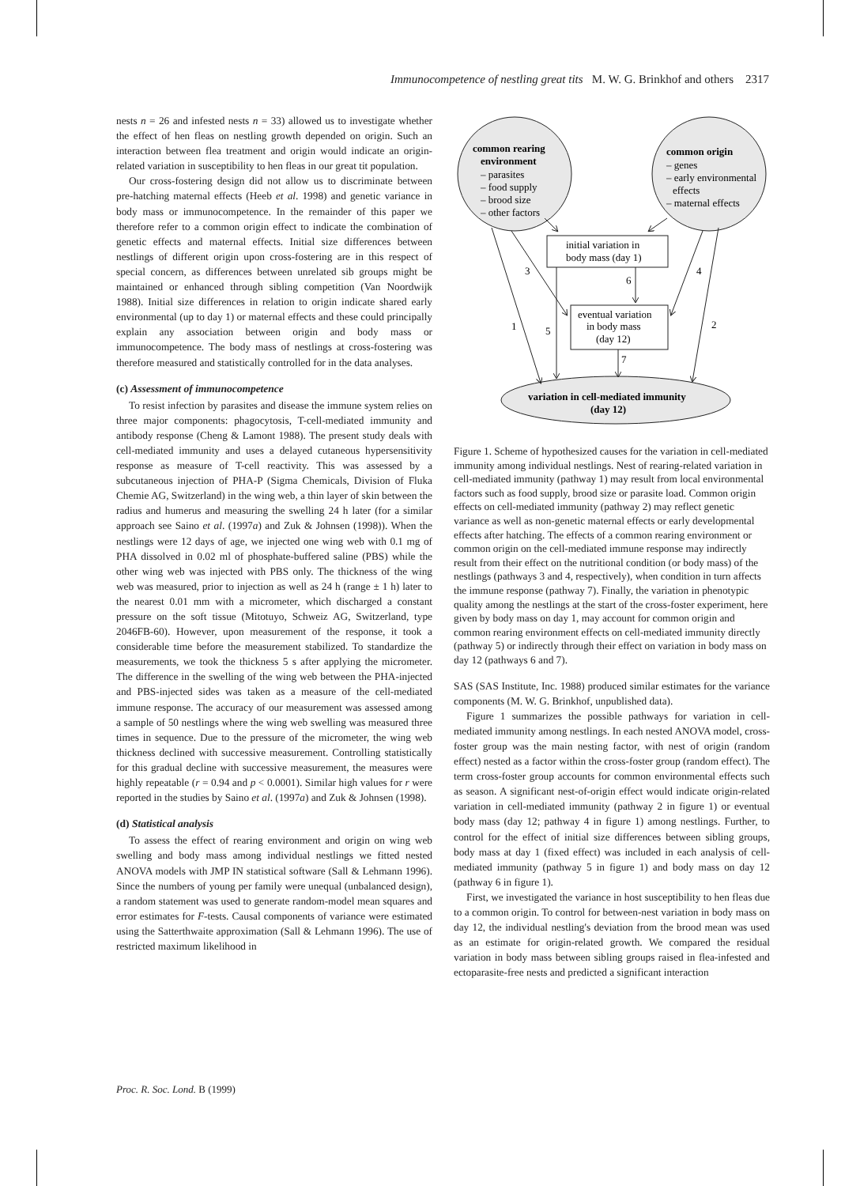Immunocompetence of nestling great tits M. W. G. Brinkhof and others 2317
nests n = 26 and infested nests n = 33) allowed us to investigate whether the effect of hen fleas on nestling growth depended on origin. Such an interaction between flea treatment and origin would indicate an origin-related variation in susceptibility to hen fleas in our great tit population.
Our cross-fostering design did not allow us to discriminate between pre-hatching maternal effects (Heeb et al. 1998) and genetic variance in body mass or immunocompetence. In the remainder of this paper we therefore refer to a common origin effect to indicate the combination of genetic effects and maternal effects. Initial size differences between nestlings of different origin upon cross-fostering are in this respect of special concern, as differences between unrelated sib groups might be maintained or enhanced through sibling competition (Van Noordwijk 1988). Initial size differences in relation to origin indicate shared early environmental (up to day 1) or maternal effects and these could principally explain any association between origin and body mass or immunocompetence. The body mass of nestlings at cross-fostering was therefore measured and statistically controlled for in the data analyses.
(c) Assessment of immunocompetence
To resist infection by parasites and disease the immune system relies on three major components: phagocytosis, T-cell-mediated immunity and antibody response (Cheng & Lamont 1988). The present study deals with cell-mediated immunity and uses a delayed cutaneous hypersensitivity response as measure of T-cell reactivity. This was assessed by a subcutaneous injection of PHA-P (Sigma Chemicals, Division of Fluka Chemie AG, Switzerland) in the wing web, a thin layer of skin between the radius and humerus and measuring the swelling 24 h later (for a similar approach see Saino et al. (1997a) and Zuk & Johnsen (1998)). When the nestlings were 12 days of age, we injected one wing web with 0.1 mg of PHA dissolved in 0.02 ml of phosphate-buffered saline (PBS) while the other wing web was injected with PBS only. The thickness of the wing web was measured, prior to injection as well as 24 h (range ± 1 h) later to the nearest 0.01 mm with a micrometer, which discharged a constant pressure on the soft tissue (Mitotuyo, Schweiz AG, Switzerland, type 2046FB-60). However, upon measurement of the response, it took a considerable time before the measurement stabilized. To standardize the measurements, we took the thickness 5 s after applying the micrometer. The difference in the swelling of the wing web between the PHA-injected and PBS-injected sides was taken as a measure of the cell-mediated immune response. The accuracy of our measurement was assessed among a sample of 50 nestlings where the wing web swelling was measured three times in sequence. Due to the pressure of the micrometer, the wing web thickness declined with successive measurement. Controlling statistically for this gradual decline with successive measurement, the measures were highly repeatable (r = 0.94 and p < 0.0001). Similar high values for r were reported in the studies by Saino et al. (1997a) and Zuk & Johnsen (1998).
(d) Statistical analysis
To assess the effect of rearing environment and origin on wing web swelling and body mass among individual nestlings we fitted nested ANOVA models with JMP IN statistical software (Sall & Lehmann 1996). Since the numbers of young per family were unequal (unbalanced design), a random statement was used to generate random-model mean squares and error estimates for F-tests. Causal components of variance were estimated using the Satterthwaite approximation (Sall & Lehmann 1996). The use of restricted maximum likelihood in
common rearing
environment
– parasites
– food supply
– brood size
– other factors
common origin
– genes
– early environmental
effects
– maternal effects
initial variation in
body mass (day 1)
eventual variation
in body mass
(day 12)
variation in cell-mediated immunity
(day 12)
1
2
3
4
5
6
7
Figure 1. Scheme of hypothesized causes for the variation in cell-mediated immunity among individual nestlings. Nest of rearing-related variation in cell-mediated immunity (pathway 1) may result from local environmental factors such as food supply, brood size or parasite load. Common origin effects on cell-mediated immunity (pathway 2) may reflect genetic variance as well as non-genetic maternal effects or early developmental effects after hatching. The effects of a common rearing environment or common origin on the cell-mediated immune response may indirectly result from their effect on the nutritional condition (or body mass) of the nestlings (pathways 3 and 4, respectively), when condition in turn affects the immune response (pathway 7). Finally, the variation in phenotypic quality among the nestlings at the start of the cross-foster experiment, here given by body mass on day 1, may account for common origin and common rearing environment effects on cell-mediated immunity directly (pathway 5) or indirectly through their effect on variation in body mass on day 12 (pathways 6 and 7).
SAS (SAS Institute, Inc. 1988) produced similar estimates for the variance components (M. W. G. Brinkhof, unpublished data).
Figure 1 summarizes the possible pathways for variation in cell-mediated immunity among nestlings. In each nested ANOVA model, cross-foster group was the main nesting factor, with nest of origin (random effect) nested as a factor within the cross-foster group (random effect). The term cross-foster group accounts for common environmental effects such as season. A significant nest-of-origin effect would indicate origin-related variation in cell-mediated immunity (pathway 2 in figure 1) or eventual body mass (day 12; pathway 4 in figure 1) among nestlings. Further, to control for the effect of initial size differences between sibling groups, body mass at day 1 (fixed effect) was included in each analysis of cell-mediated immunity (pathway 5 in figure 1) and body mass on day 12 (pathway 6 in figure 1).
First, we investigated the variance in host susceptibility to hen fleas due to a common origin. To control for between-nest variation in body mass on day 12, the individual nestling's deviation from the brood mean was used as an estimate for origin-related growth. We compared the residual variation in body mass between sibling groups raised in flea-infested and ectoparasite-free nests and predicted a significant interaction
Proc. R. Soc. Lond. B (1999)